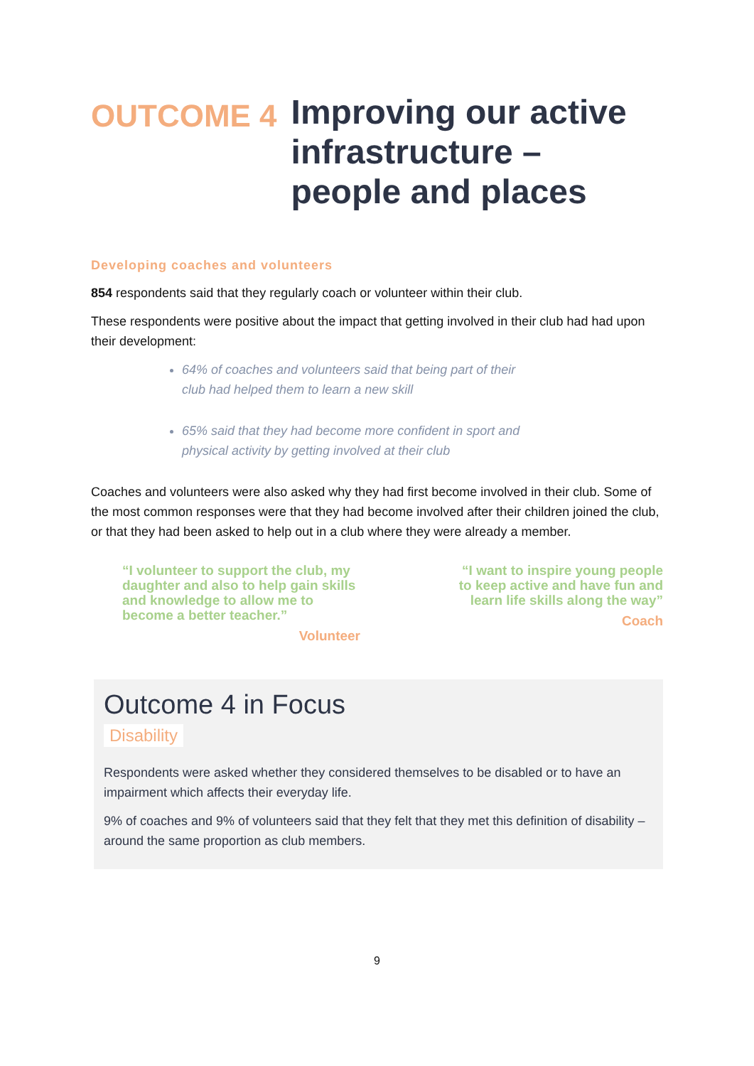OUTCOME 4
Improving our active infrastructure –
people and places
Developing coaches and volunteers
854 respondents said that they regularly coach or volunteer within their club.
These respondents were positive about the impact that getting involved in their club had had upon their development:
64% of coaches and volunteers said that being part of their club had helped them to learn a new skill
65% said that they had become more confident in sport and physical activity by getting involved at their club
Coaches and volunteers were also asked why they had first become involved in their club. Some of the most common responses were that they had become involved after their children joined the club, or that they had been asked to help out in a club where they were already a member.
“I volunteer to support the club, my daughter and also to help gain skills and knowledge to allow me to become a better teacher.”
Volunteer
“I want to inspire young people to keep active and have fun and learn life skills along the way”
Coach
Outcome 4 in Focus
Disability
Respondents were asked whether they considered themselves to be disabled or to have an impairment which affects their everyday life.
9% of coaches and 9% of volunteers said that they felt that they met this definition of disability – around the same proportion as club members.
9